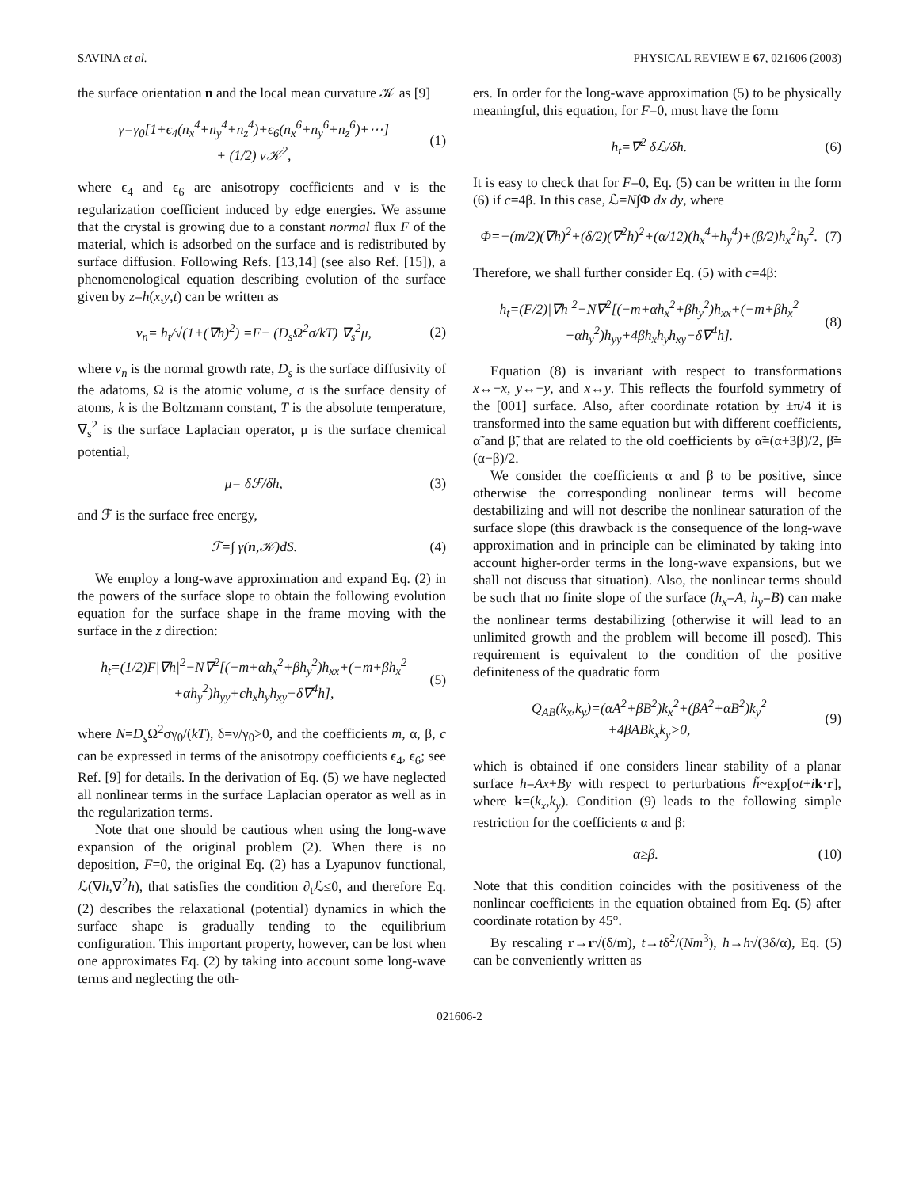SAVINA et al. PHYSICAL REVIEW E 67, 021606 (2003)
the surface orientation n and the local mean curvature 𝒦 as [9]
γ=γ<sub>0</sub>[1+ϵ<sub>4</sub>(n<sub>x</sub><sup>4</sup>+n<sub>y</sub><sup>4</sup>+n<sub>z</sub><sup>4</sup>)+ϵ<sub>6</sub>(n<sub>x</sub><sup>6</sup>+n<sub>y</sub><sup>6</sup>+n<sub>z</sub><sup>6</sup>)+⋯]
+ (1/2) ν𝒦<sup>2</sup>, (1)
where ϵ<sub>4</sub> and ϵ<sub>6</sub> are anisotropy coefficients and ν is the regularization coefficient induced by edge energies. We assume that the crystal is growing due to a constant normal flux F of the material, which is adsorbed on the surface and is redistributed by surface diffusion. Following Refs. [13,14] (see also Ref. [15]), a phenomenological equation describing evolution of the surface given by z=h(x,y,t) can be written as
v<sub>n</sub>= h<sub>t</sub>/√(1+(∇h)<sup>2</sup>) =F− (D<sub>s</sub>Ω<sup>2</sup>σ/kT) ∇<sub>s</sub><sup>2</sup>μ, (2)
where v<sub>n</sub> is the normal growth rate, D<sub>s</sub> is the surface diffusivity of the adatoms, Ω is the atomic volume, σ is the surface density of atoms, k is the Boltzmann constant, T is the absolute temperature, ∇<sub>s</sub><sup>2</sup> is the surface Laplacian operator, μ is the surface chemical potential,
μ= δℱ/δh, (3)
and ℱ is the surface free energy,
ℱ=∫ γ(n,𝒦)dS. (4)
We employ a long-wave approximation and expand Eq. (2) in the powers of the surface slope to obtain the following evolution equation for the surface shape in the frame moving with the surface in the z direction:
h<sub>t</sub>=(1/2)F|∇h|<sup>2</sup>−N∇<sup>2</sup>[(−m+αh<sub>x</sub><sup>2</sup>+βh<sub>y</sub><sup>2</sup>)h<sub>xx</sub>+(−m+βh<sub>x</sub><sup>2</sup>
+αh<sub>y</sub><sup>2</sup>)h<sub>yy</sub>+ch<sub>x</sub>h<sub>y</sub>h<sub>xy</sub>−δ∇<sup>4</sup>h], (5)
where N=D<sub>s</sub> Ω<sup>2</sup>σγ<sub>0</sub>/(kT), δ=ν/γ<sub>0</sub>>0, and the coefficients m, α, β, c can be expressed in terms of the anisotropy coefficients ϵ<sub>4</sub>, ϵ<sub>6</sub>; see Ref. [9] for details. In the derivation of Eq. (5) we have neglected all nonlinear terms in the surface Laplacian operator as well as in the regularization terms.
Note that one should be cautious when using the long-wave expansion of the original problem (2). When there is no deposition, F=0, the original Eq. (2) has a Lyapunov functional, ℒ(∇h,∇<sup>2</sup>h), that satisfies the condition ∂<sub>t</sub>ℒ≤0, and therefore Eq. (2) describes the relaxational (potential) dynamics in which the surface shape is gradually tending to the equilibrium configuration. This important property, however, can be lost when one approximates Eq. (2) by taking into account some long-wave terms and neglecting the oth-
ers. In order for the long-wave approximation (5) to be physically meaningful, this equation, for F=0, must have the form
h<sub>t</sub>=∇<sup>2</sup> δℒ/δh. (6)
It is easy to check that for F=0, Eq. (5) can be written in the form (6) if c=4β. In this case, ℒ=N∫Φ dx dy, where
Φ=−(m/2)(∇h)<sup>2</sup>+(δ/2)(∇<sup>2</sup>h)<sup>2</sup>+(α/12)(h<sub>x</sub><sup>4</sup>+h<sub>y</sub><sup>4</sup>)+(β/2)h<sub>x</sub><sup>2</sup>h<sub>y</sub><sup>2</sup>. (7)
Therefore, we shall further consider Eq. (5) with c=4β:
h<sub>t</sub>=(F/2)|∇h|<sup>2</sup>−N∇<sup>2</sup>[(−m+αh<sub>x</sub><sup>2</sup>+βh<sub>y</sub><sup>2</sup>)h<sub>xx</sub>+(−m+βh<sub>x</sub><sup>2</sup>
+αh<sub>y</sub><sup>2</sup>)h<sub>yy</sub>+4βh<sub>x</sub>h<sub>y</sub>h<sub>xy</sub>−δ∇<sup>4</sup>h]. (8)
Equation (8) is invariant with respect to transformations x↔−x, y↔−y, and x↔y. This reflects the fourfold symmetry of the [001] surface. Also, after coordinate rotation by ±π/4 it is transformed into the same equation but with different coefficients, α̃ and β̃, that are related to the old coefficients by α̃=(α+3β)/2, β̃=(α−β)/2.
We consider the coefficients α and β to be positive, since otherwise the corresponding nonlinear terms will become destabilizing and will not describe the nonlinear saturation of the surface slope (this drawback is the consequence of the long-wave approximation and in principle can be eliminated by taking into account higher-order terms in the long-wave expansions, but we shall not discuss that situation). Also, the nonlinear terms should be such that no finite slope of the surface (h<sub>x</sub>=A, h<sub>y</sub>=B) can make the nonlinear terms destabilizing (otherwise it will lead to an unlimited growth and the problem will become ill posed). This requirement is equivalent to the condition of the positive definiteness of the quadratic form
Q<sub>AB</sub>(k<sub>x</sub>,k<sub>y</sub>)=(αA<sup>2</sup>+βB<sup>2</sup>)k<sub>x</sub><sup>2</sup>+(βA<sup>2</sup>+αB<sup>2</sup>)k<sub>y</sub><sup>2</sup>
+4βABk<sub>x</sub>k<sub>y</sub>>0, (9)
which is obtained if one considers linear stability of a planar surface h=Ax+By with respect to perturbations h̃~exp[σt+ik·r], where k=(k<sub>x</sub>,k<sub>y</sub>). Condition (9) leads to the following simple restriction for the coefficients α and β:
α≥β. (10)
Note that this condition coincides with the positiveness of the nonlinear coefficients in the equation obtained from Eq. (5) after coordinate rotation by 45°.
By rescaling r→r√(δ/m), t→tδ<sup>2</sup>/(Nm<sup>3</sup>), h→h√(3δ/α), Eq. (5) can be conveniently written as
021606-2